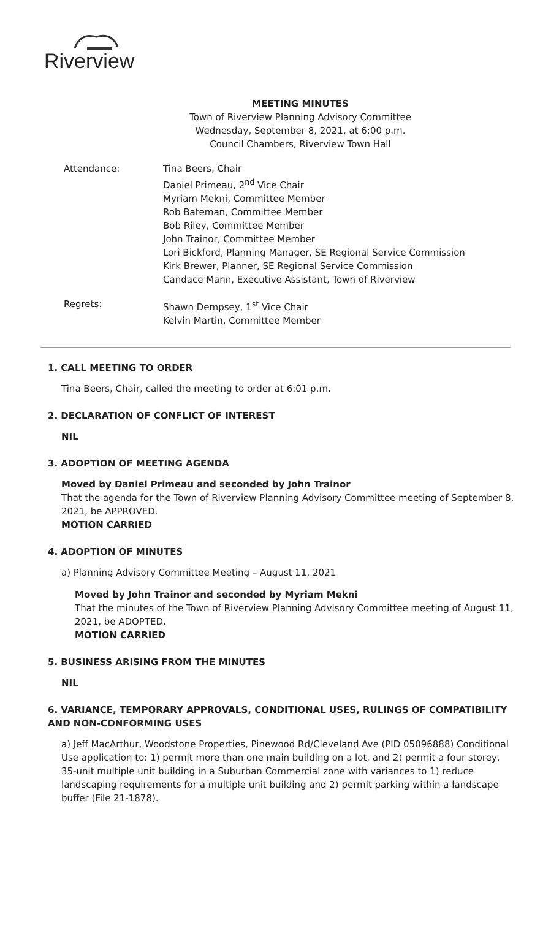Riverview
MEETING MINUTES
Town of Riverview Planning Advisory Committee
Wednesday, September 8, 2021, at 6:00 p.m.
Council Chambers, Riverview Town Hall
Attendance: Tina Beers, Chair
Daniel Primeau, 2<sup>nd</sup> Vice Chair
Myriam Mekni, Committee Member
Rob Bateman, Committee Member
Bob Riley, Committee Member
John Trainor, Committee Member
Lori Bickford, Planning Manager, SE Regional Service Commission
Kirk Brewer, Planner, SE Regional Service Commission
Candace Mann, Executive Assistant, Town of Riverview
Regrets: Shawn Dempsey, 1<sup>st</sup> Vice Chair
Kelvin Martin, Committee Member
1. CALL MEETING TO ORDER
Tina Beers, Chair, called the meeting to order at 6:01 p.m.
2. DECLARATION OF CONFLICT OF INTEREST
NIL
3. ADOPTION OF MEETING AGENDA
Moved by Daniel Primeau and seconded by John Trainor
That the agenda for the Town of Riverview Planning Advisory Committee meeting of September 8, 2021, be APPROVED.
MOTION CARRIED
4. ADOPTION OF MINUTES
a) Planning Advisory Committee Meeting – August 11, 2021
Moved by John Trainor and seconded by Myriam Mekni
That the minutes of the Town of Riverview Planning Advisory Committee meeting of August 11, 2021, be ADOPTED.
MOTION CARRIED
5. BUSINESS ARISING FROM THE MINUTES
NIL
6. VARIANCE, TEMPORARY APPROVALS, CONDITIONAL USES, RULINGS OF COMPATIBILITY AND NON-CONFORMING USES
a) Jeff MacArthur, Woodstone Properties, Pinewood Rd/Cleveland Ave (PID 05096888) Conditional Use application to: 1) permit more than one main building on a lot, and 2) permit a four storey, 35-unit multiple unit building in a Suburban Commercial zone with variances to 1) reduce landscaping requirements for a multiple unit building and 2) permit parking within a landscape buffer (File 21-1878).